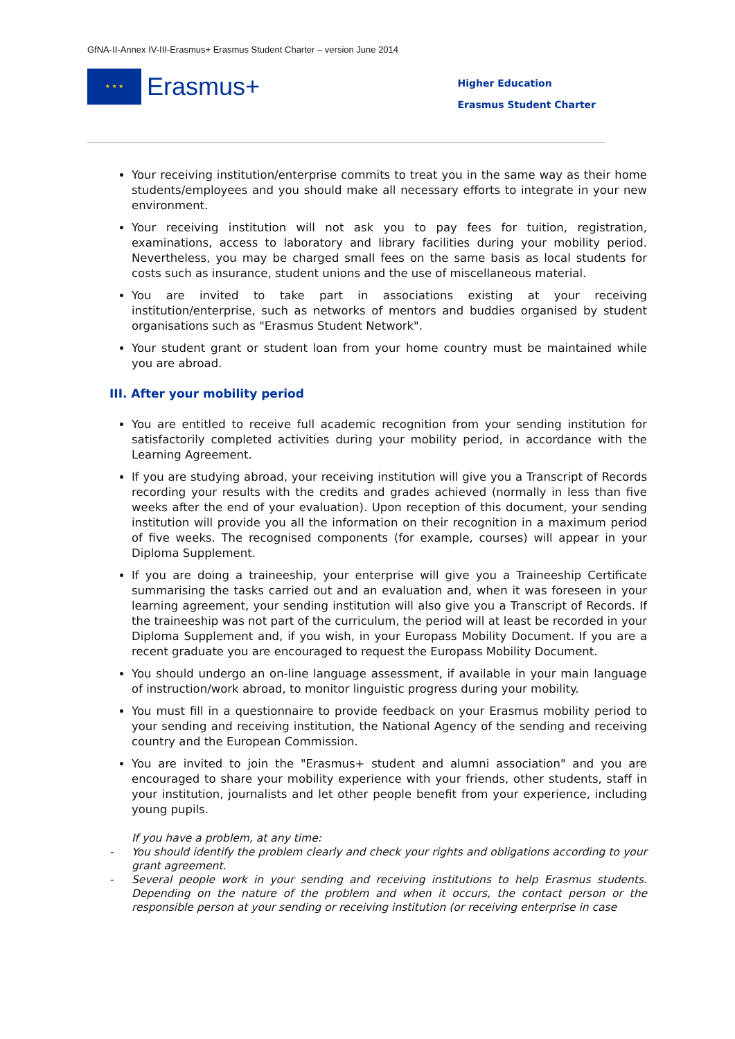GfNA-II-Annex IV-III-Erasmus+ Erasmus Student Charter – version June 2014
★ ★ ★
Erasmus+
Higher Education
Erasmus Student Charter
Your receiving institution/enterprise commits to treat you in the same way as their home students/employees and you should make all necessary efforts to integrate in your new environment.
Your receiving institution will not ask you to pay fees for tuition, registration, examinations, access to laboratory and library facilities during your mobility period. Nevertheless, you may be charged small fees on the same basis as local students for costs such as insurance, student unions and the use of miscellaneous material.
You are invited to take part in associations existing at your receiving institution/enterprise, such as networks of mentors and buddies organised by student organisations such as "Erasmus Student Network".
Your student grant or student loan from your home country must be maintained while you are abroad.
III. After your mobility period
You are entitled to receive full academic recognition from your sending institution for satisfactorily completed activities during your mobility period, in accordance with the Learning Agreement.
If you are studying abroad, your receiving institution will give you a Transcript of Records recording your results with the credits and grades achieved (normally in less than five weeks after the end of your evaluation). Upon reception of this document, your sending institution will provide you all the information on their recognition in a maximum period of five weeks. The recognised components (for example, courses) will appear in your Diploma Supplement.
If you are doing a traineeship, your enterprise will give you a Traineeship Certificate summarising the tasks carried out and an evaluation and, when it was foreseen in your learning agreement, your sending institution will also give you a Transcript of Records. If the traineeship was not part of the curriculum, the period will at least be recorded in your Diploma Supplement and, if you wish, in your Europass Mobility Document. If you are a recent graduate you are encouraged to request the Europass Mobility Document.
You should undergo an on-line language assessment, if available in your main language of instruction/work abroad, to monitor linguistic progress during your mobility.
You must fill in a questionnaire to provide feedback on your Erasmus mobility period to your sending and receiving institution, the National Agency of the sending and receiving country and the European Commission.
You are invited to join the "Erasmus+ student and alumni association" and you are encouraged to share your mobility experience with your friends, other students, staff in your institution, journalists and let other people benefit from your experience, including young pupils.
If you have a problem, at any time:
- You should identify the problem clearly and check your rights and obligations according to your grant agreement.
- Several people work in your sending and receiving institutions to help Erasmus students. Depending on the nature of the problem and when it occurs, the contact person or the responsible person at your sending or receiving institution (or receiving enterprise in case